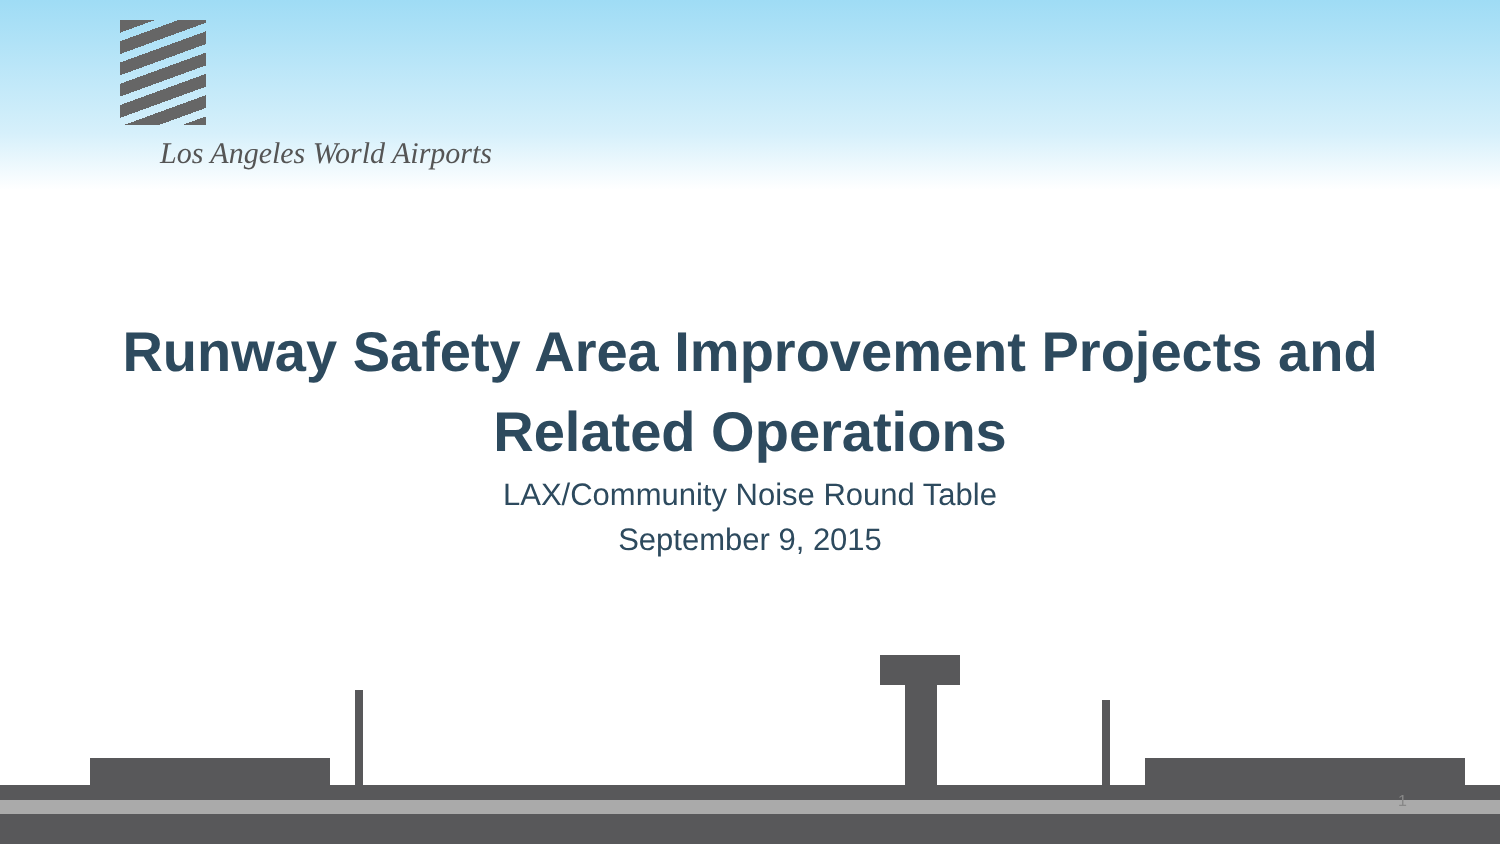Los Angeles World Airports
Runway Safety Area Improvement Projects and
Related Operations
LAX/Community Noise Round Table
September 9, 2015
1